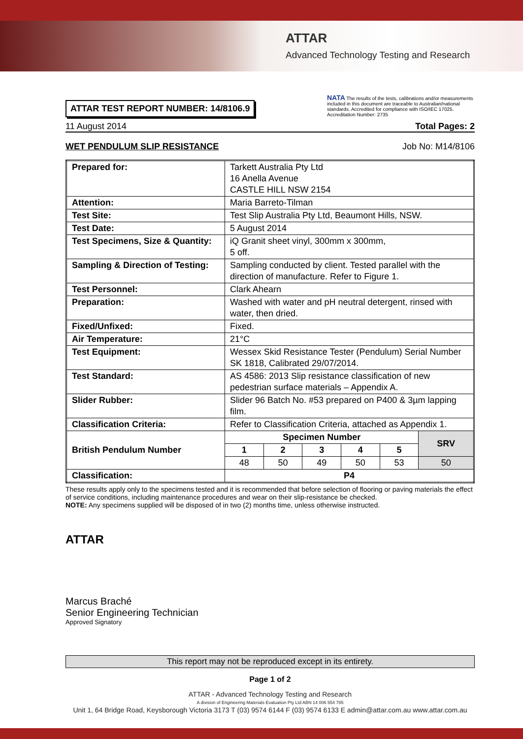ATTAR
Advanced Technology Testing and Research
ATTAR TEST REPORT NUMBER: 14/8106.9
NATA The results of the tests, calibrations and/or measurements included in this document are traceable to Australian/national standards. Accredited for compliance with ISO/IEC 17025. Accreditation Number: 2735
11 August 2014 Total Pages: 2
WET PENDULUM SLIP RESISTANCE Job No: M14/8106
| Prepared for: | Tarkett Australia Pty Ltd 16 Anella Avenue CASTLE HILL NSW 2154 | | | | | |
| Attention: | Maria Barreto-Tilman | | | | | |
| Test Site: | Test Slip Australia Pty Ltd, Beaumont Hills, NSW. | | | | | |
| Test Date: | 5 August 2014 | | | | | |
| Test Specimens, Size & Quantity: | iQ Granit sheet vinyl, 300mm x 300mm, 5 off. | | | | | |
| Sampling & Direction of Testing: | Sampling conducted by client. Tested parallel with the direction of manufacture. Refer to Figure 1. | | | | | |
| Test Personnel: | Clark Ahearn | | | | | |
| Preparation: | Washed with water and pH neutral detergent, rinsed with water, then dried. | | | | | |
| Fixed/Unfixed: | Fixed. | | | | | |
| Air Temperature: | 21°C | | | | | |
| Test Equipment: | Wessex Skid Resistance Tester (Pendulum) Serial Number SK 1818, Calibrated 29/07/2014. | | | | | |
| Test Standard: | AS 4586: 2013 Slip resistance classification of new pedestrian surface materials – Appendix A. | | | | | |
| Slider Rubber: | Slider 96 Batch No. #53 prepared on P400 & 3µm lapping film. | | | | | |
| Classification Criteria: | Refer to Classification Criteria, attached as Appendix 1. | | | | | |
| British Pendulum Number | Specimen Number | | | | | SRV |
| | 1 | 2 | 3 | 4 | 5 | |
| | 48 | 50 | 49 | 50 | 53 | 50 |
| Classification: | P4 | | | | | |
These results apply only to the specimens tested and it is recommended that before selection of flooring or paving materials the effect of service conditions, including maintenance procedures and wear on their slip-resistance be checked.
NOTE: Any specimens supplied will be disposed of in two (2) months time, unless otherwise instructed.
ATTAR
Marcus Braché
Senior Engineering Technician
Approved Signatory
This report may not be reproduced except in its entirety.
Page 1 of 2
ATTAR - Advanced Technology Testing and Research
A division of Engineering Materials Evaluation Pty Ltd ABN 14 006 554 785
Unit 1, 64 Bridge Road, Keysborough Victoria 3173 T (03) 9574 6144 F (03) 9574 6133 E admin@attar.com.au www.attar.com.au